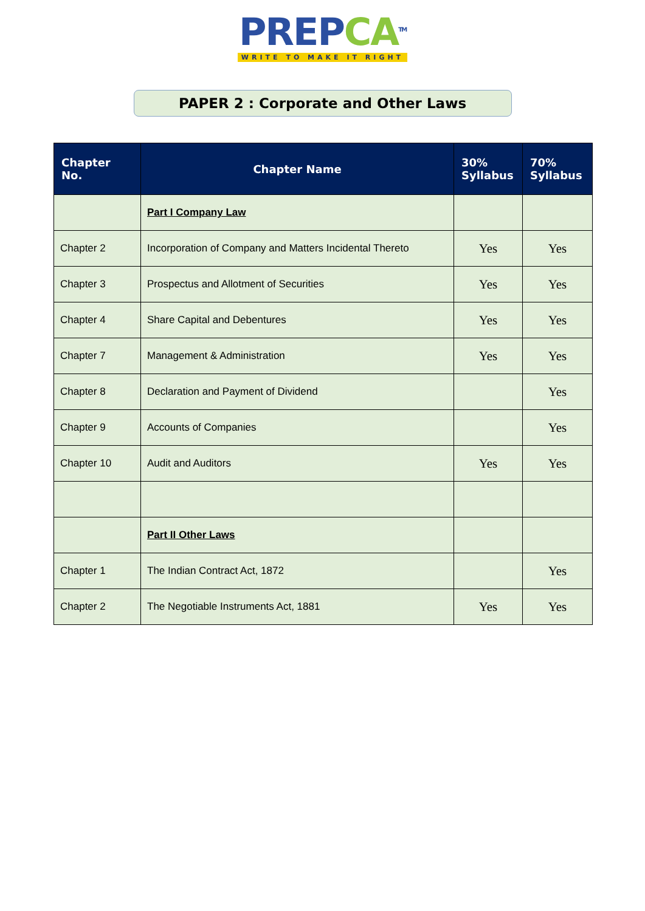PREPCA<sup>TM</sup>
WRITE TO MAKE IT RIGHT
PAPER 2 : Corporate and Other Laws
| Chapter No. | Chapter Name | 30% Syllabus | 70% Syllabus |
| --- | --- | --- | --- |
| | Part I Company Law | | |
| Chapter 2 | Incorporation of Company and Matters Incidental Thereto | Yes | Yes |
| Chapter 3 | Prospectus and Allotment of Securities | Yes | Yes |
| Chapter 4 | Share Capital and Debentures | Yes | Yes |
| Chapter 7 | Management & Administration | Yes | Yes |
| Chapter 8 | Declaration and Payment of Dividend | | Yes |
| Chapter 9 | Accounts of Companies | | Yes |
| Chapter 10 | Audit and Auditors | Yes | Yes |
| | Part II Other Laws | | |
| Chapter 1 | The Indian Contract Act, 1872 | | Yes |
| Chapter 2 | The Negotiable Instruments Act, 1881 | Yes | Yes |